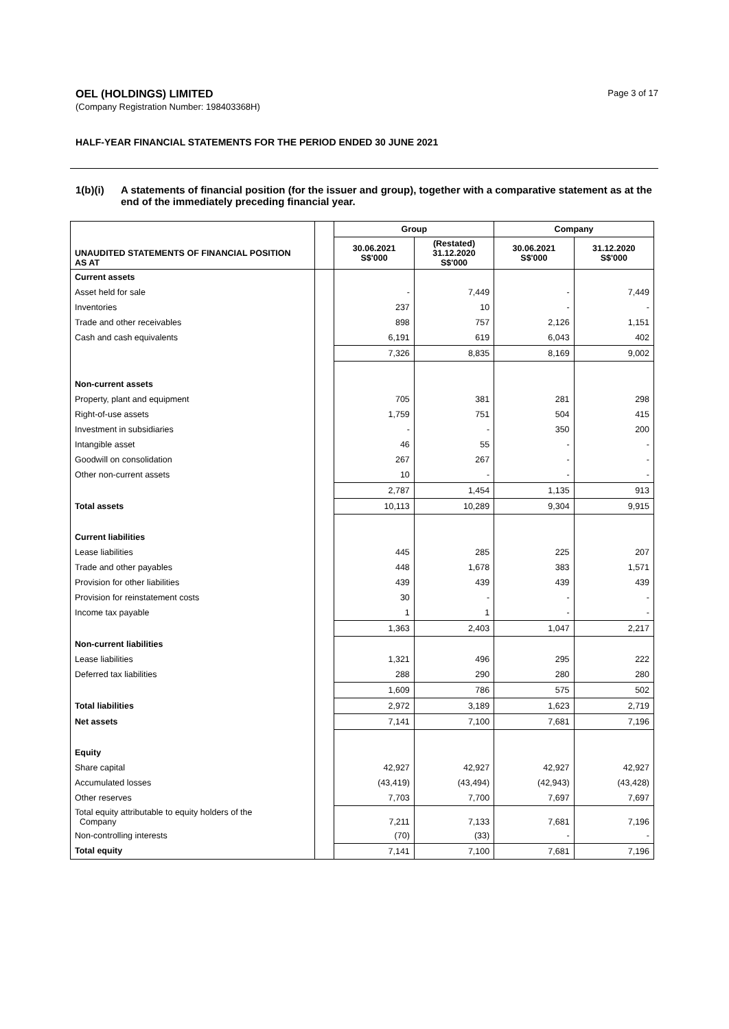OEL (HOLDINGS) LIMITED
(Company Registration Number: 198403368H)
Page 3 of 17
HALF-YEAR FINANCIAL STATEMENTS FOR THE PERIOD ENDED 30 JUNE 2021
1(b)(i) A statements of financial position (for the issuer and group), together with a comparative statement as at the end of the immediately preceding financial year.
| | | Group | | Company | |
| --- | --- | --- | --- | --- | --- |
| UNAUDITED STATEMENTS OF FINANCIAL POSITION AS AT | | 30.06.2021 S$'000 | (Restated) 31.12.2020 S$'000 | 30.06.2021 S$'000 | 31.12.2020 S$'000 |
| Current assets | | | | | |
| Asset held for sale | | - | 7,449 | - | 7,449 |
| Inventories | | 237 | 10 | - | - |
| Trade and other receivables | | 898 | 757 | 2,126 | 1,151 |
| Cash and cash equivalents | | 6,191 | 619 | 6,043 | 402 |
| | | 7,326 | 8,835 | 8,169 | 9,002 |
| Non-current assets | | | | | |
| Property, plant and equipment | | 705 | 381 | 281 | 298 |
| Right-of-use assets | | 1,759 | 751 | 504 | 415 |
| Investment in subsidiaries | | - | - | 350 | 200 |
| Intangible asset | | 46 | 55 | - | - |
| Goodwill on consolidation | | 267 | 267 | - | - |
| Other non-current assets | | 10 | - | - | - |
| | | 2,787 | 1,454 | 1,135 | 913 |
| Total assets | | 10,113 | 10,289 | 9,304 | 9,915 |
| Current liabilities | | | | | |
| Lease liabilities | | 445 | 285 | 225 | 207 |
| Trade and other payables | | 448 | 1,678 | 383 | 1,571 |
| Provision for other liabilities | | 439 | 439 | 439 | 439 |
| Provision for reinstatement costs | | 30 | - | - | - |
| Income tax payable | | 1 | 1 | - | - |
| | | 1,363 | 2,403 | 1,047 | 2,217 |
| Non-current liabilities | | | | | |
| Lease liabilities | | 1,321 | 496 | 295 | 222 |
| Deferred tax liabilities | | 288 | 290 | 280 | 280 |
| | | 1,609 | 786 | 575 | 502 |
| Total liabilities | | 2,972 | 3,189 | 1,623 | 2,719 |
| Net assets | | 7,141 | 7,100 | 7,681 | 7,196 |
| Equity | | | | | |
| Share capital | | 42,927 | 42,927 | 42,927 | 42,927 |
| Accumulated losses | | (43,419) | (43,494) | (42,943) | (43,428) |
| Other reserves | | 7,703 | 7,700 | 7,697 | 7,697 |
| Total equity attributable to equity holders of the Company | | 7,211 | 7,133 | 7,681 | 7,196 |
| Non-controlling interests | | (70) | (33) | - | - |
| Total equity | | 7,141 | 7,100 | 7,681 | 7,196 |